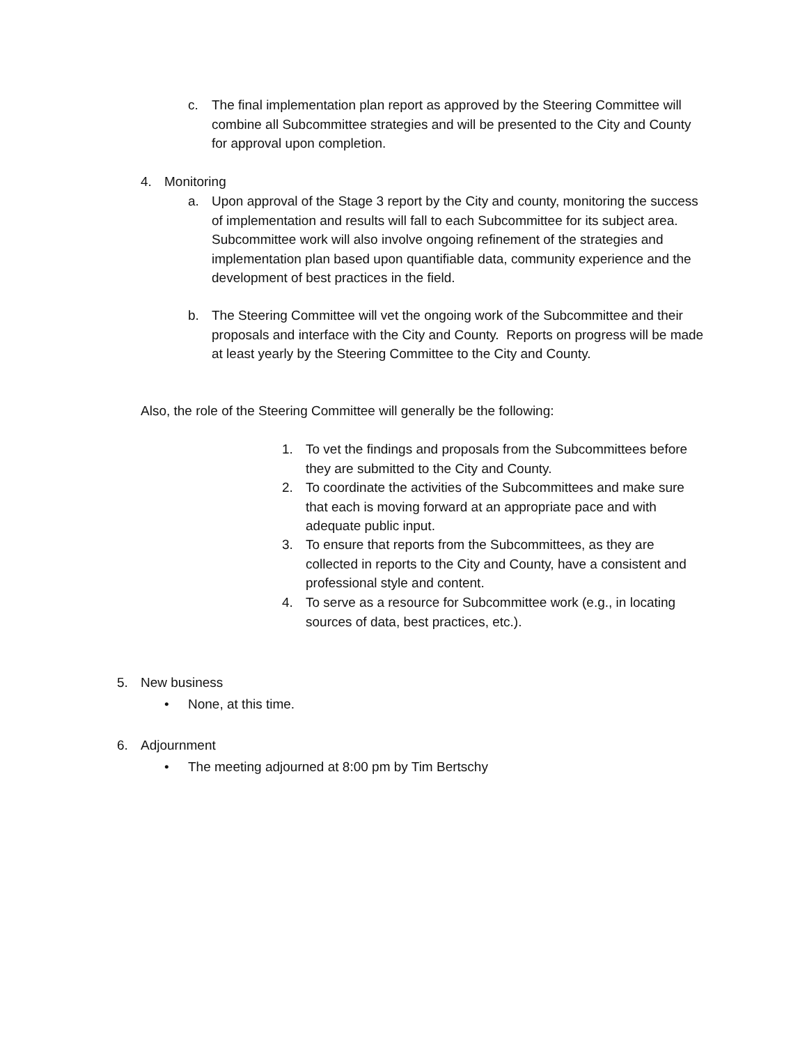c. The final implementation plan report as approved by the Steering Committee will combine all Subcommittee strategies and will be presented to the City and County for approval upon completion.
4. Monitoring
a. Upon approval of the Stage 3 report by the City and county, monitoring the success of implementation and results will fall to each Subcommittee for its subject area. Subcommittee work will also involve ongoing refinement of the strategies and implementation plan based upon quantifiable data, community experience and the development of best practices in the field.
b. The Steering Committee will vet the ongoing work of the Subcommittee and their proposals and interface with the City and County. Reports on progress will be made at least yearly by the Steering Committee to the City and County.
Also, the role of the Steering Committee will generally be the following:
1. To vet the findings and proposals from the Subcommittees before they are submitted to the City and County.
2. To coordinate the activities of the Subcommittees and make sure that each is moving forward at an appropriate pace and with adequate public input.
3. To ensure that reports from the Subcommittees, as they are collected in reports to the City and County, have a consistent and professional style and content.
4. To serve as a resource for Subcommittee work (e.g., in locating sources of data, best practices, etc.).
5. New business
• None, at this time.
6. Adjournment
• The meeting adjourned at 8:00 pm by Tim Bertschy